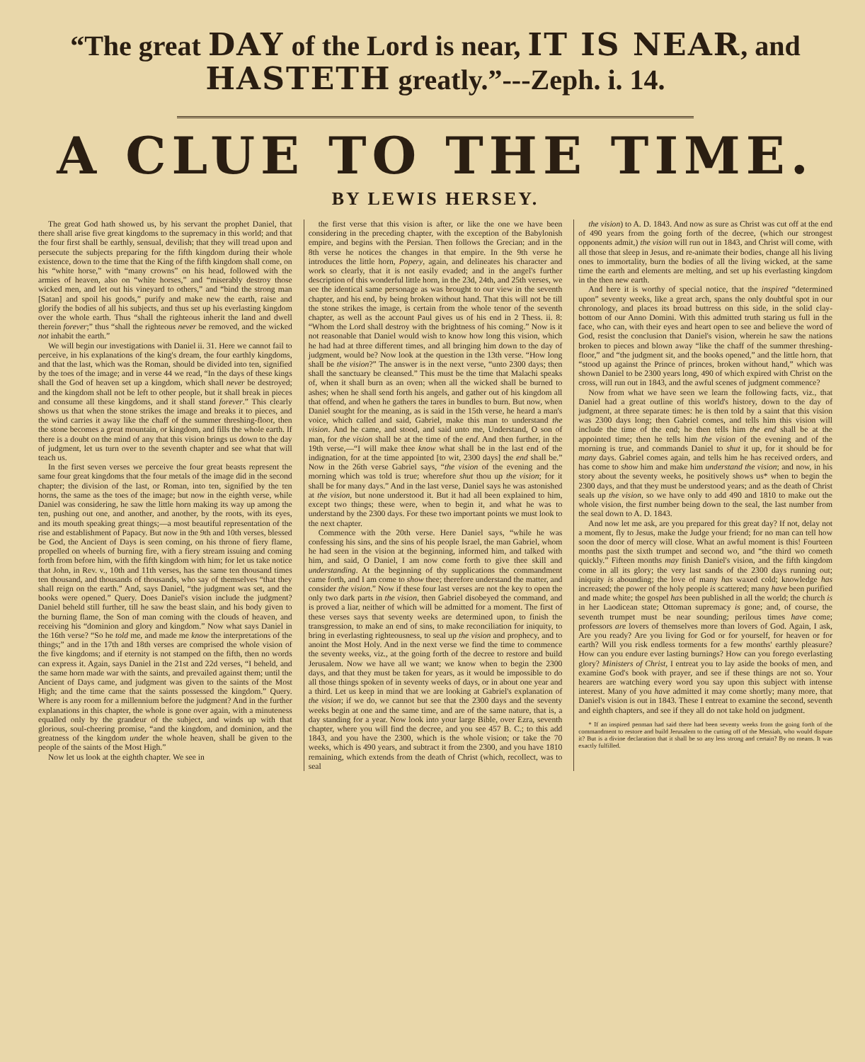“The great DAY of the Lord is near, IT IS NEAR, and
HASTETH greatly.”---Zeph. i. 14.
A CLUE TO THE TIME.
BY LEWIS HERSEY.
The great God hath showed us, by his servant the prophet Daniel, that there shall arise five great kingdoms to the supremacy in this world; and that the four first shall be earthly, sensual, devilish; that they will tread upon and persecute the subjects preparing for the fifth kingdom during their whole existence, down to the time that the King of the fifth kingdom shall come, on his “white horse,” with “many crowns” on his head, followed with the armies of heaven, also on “white horses,” and “miserably destroy those wicked men, and let out his vineyard to others,” and “bind the strong man [Satan] and spoil his goods,” purify and make new the earth, raise and glorify the bodies of all his subjects, and thus set up his everlasting kingdom over the whole earth. Thus “shall the righteous inherit the land and dwell therein forever;” thus “shall the righteous never be removed, and the wicked not inhabit the earth.”
We will begin our investigations with Daniel ii. 31. Here we cannot fail to perceive, in his explanations of the king's dream, the four earthly kingdoms, and that the last, which was the Roman, should be divided into ten, signified by the toes of the image; and in verse 44 we read, “In the days of these kings shall the God of heaven set up a kingdom, which shall never be destroyed; and the kingdom shall not be left to other people, but it shall break in pieces and consume all these kingdoms, and it shall stand forever.” This clearly shows us that when the stone strikes the image and breaks it to pieces, and the wind carries it away like the chaff of the summer threshing-floor, then the stone becomes a great mountain, or kingdom, and fills the whole earth. If there is a doubt on the mind of any that this vision brings us down to the day of judgment, let us turn over to the seventh chapter and see what that will teach us.
In the first seven verses we perceive the four great beasts represent the same four great kingdoms that the four metals of the image did in the second chapter; the division of the last, or Roman, into ten, signified by the ten horns, the same as the toes of the image; but now in the eighth verse, while Daniel was considering, he saw the little horn making its way up among the ten, pushing out one, and another, and another, by the roots, with its eyes, and its mouth speaking great things;—a most beautiful representation of the rise and establishment of Papacy. But now in the 9th and 10th verses, blessed be God, the Ancient of Days is seen coming, on his throne of fiery flame, propelled on wheels of burning fire, with a fiery stream issuing and coming forth from before him, with the fifth kingdom with him; for let us take notice that John, in Rev. v., 10th and 11th verses, has the same ten thousand times ten thousand, and thousands of thousands, who say of themselves “that they shall reign on the earth.” And, says Daniel, “the judgment was set, and the books were opened.” Query. Does Daniel's vision include the judgment? Daniel beheld still further, till he saw the beast slain, and his body given to the burning flame, the Son of man coming with the clouds of heaven, and receiving his “dominion and glory and kingdom.” Now what says Daniel in the 16th verse? “So he told me, and made me know the interpretations of the things;” and in the 17th and 18th verses are comprised the whole vision of the five kingdoms; and if eternity is not stamped on the fifth, then no words can express it. Again, says Daniel in the 21st and 22d verses, “I beheld, and the same horn made war with the saints, and prevailed against them; until the Ancient of Days came, and judgment was given to the saints of the Most High; and the time came that the saints possessed the kingdom.” Query. Where is any room for a millennium before the judgment? And in the further explanations in this chapter, the whole is gone over again, with a minuteness equalled only by the grandeur of the subject, and winds up with that glorious, soul-cheering promise, “and the kingdom, and dominion, and the greatness of the kingdom under the whole heaven, shall be given to the people of the saints of the Most High.”
Now let us look at the eighth chapter. We see in
the first verse that this vision is after, or like the one we have been considering in the preceding chapter, with the exception of the Babylonish empire, and begins with the Persian. Then follows the Grecian; and in the 8th verse he notices the changes in that empire. In the 9th verse he introduces the little horn, Popery, again, and delineates his character and work so clearly, that it is not easily evaded; and in the angel's further description of this wonderful little horn, in the 23d, 24th, and 25th verses, we see the identical same personage as was brought to our view in the seventh chapter, and his end, by being broken without hand. That this will not be till the stone strikes the image, is certain from the whole tenor of the seventh chapter, as well as the account Paul gives us of his end in 2 Thess. ii. 8: “Whom the Lord shall destroy with the brightness of his coming.” Now is it not reasonable that Daniel would wish to know how long this vision, which he had had at three different times, and all bringing him down to the day of judgment, would be? Now look at the question in the 13th verse. “How long shall be the vision?” The answer is in the next verse, “unto 2300 days; then shall the sanctuary be cleansed.” This must be the time that Malachi speaks of, when it shall burn as an oven; when all the wicked shall be burned to ashes; when he shall send forth his angels, and gather out of his kingdom all that offend, and when he gathers the tares in bundles to burn. But now, when Daniel sought for the meaning, as is said in the 15th verse, he heard a man's voice, which called and said, Gabriel, make this man to understand the vision. And he came, and stood, and said unto me, Understand, O son of man, for the vision shall be at the time of the end. And then further, in the 19th verse,—“I will make thee know what shall be in the last end of the indignation, for at the time appointed [to wit, 2300 days] the end shall be.” Now in the 26th verse Gabriel says, “the vision of the evening and the morning which was told is true; wherefore shut thou up the vision; for it shall be for many days.” And in the last verse, Daniel says he was astonished at the vision, but none understood it. But it had all been explained to him, except two things; these were, when to begin it, and what he was to understand by the 2300 days. For these two important points we must look to the next chapter.
Commence with the 20th verse. Here Daniel says, “while he was confessing his sins, and the sins of his people Israel, the man Gabriel, whom he had seen in the vision at the beginning, informed him, and talked with him, and said, O Daniel, I am now come forth to give thee skill and understanding. At the beginning of thy supplications the commandment came forth, and I am come to show thee; therefore understand the matter, and consider the vision.” Now if these four last verses are not the key to open the only two dark parts in the vision, then Gabriel disobeyed the command, and is proved a liar, neither of which will be admitted for a moment. The first of these verses says that seventy weeks are determined upon, to finish the transgression, to make an end of sins, to make reconciliation for iniquity, to bring in everlasting righteousness, to seal up the vision and prophecy, and to anoint the Most Holy. And in the next verse we find the time to commence the seventy weeks, viz., at the going forth of the decree to restore and build Jerusalem. Now we have all we want; we know when to begin the 2300 days, and that they must be taken for years, as it would be impossible to do all those things spoken of in seventy weeks of days, or in about one year and a third. Let us keep in mind that we are looking at Gabriel's explanation of the vision; if we do, we cannot but see that the 2300 days and the seventy weeks begin at one and the same time, and are of the same nature, that is, a day standing for a year. Now look into your large Bible, over Ezra, seventh chapter, where you will find the decree, and you see 457 B. C.; to this add 1843, and you have the 2300, which is the whole vision; or take the 70 weeks, which is 490 years, and subtract it from the 2300, and you have 1810 remaining, which extends from the death of Christ (which, recollect, was to seal
the vision) to A. D. 1843. And now as sure as Christ was cut off at the end of 490 years from the going forth of the decree, (which our strongest opponents admit,) the vision will run out in 1843, and Christ will come, with all those that sleep in Jesus, and re-animate their bodies, change all his living ones to immortality, burn the bodies of all the living wicked, at the same time the earth and elements are melting, and set up his everlasting kingdom in the then new earth.
And here it is worthy of special notice, that the inspired “determined upon” seventy weeks, like a great arch, spans the only doubtful spot in our chronology, and places its broad buttress on this side, in the solid clay-bottom of our Anno Domini. With this admitted truth staring us full in the face, who can, with their eyes and heart open to see and believe the word of God, resist the conclusion that Daniel's vision, wherein he saw the nations broken to pieces and blown away “like the chaff of the summer threshing-floor,” and “the judgment sit, and the books opened,” and the little horn, that “stood up against the Prince of princes, broken without hand,” which was shown Daniel to be 2300 years long, 490 of which expired with Christ on the cross, will run out in 1843, and the awful scenes of judgment commence?
Now from what we have seen we learn the following facts, viz., that Daniel had a great outline of this world's history, down to the day of judgment, at three separate times: he is then told by a saint that this vision was 2300 days long; then Gabriel comes, and tells him this vision will include the time of the end; he then tells him the end shall be at the appointed time; then he tells him the vision of the evening and of the morning is true, and commands Daniel to shut it up, for it should be for many days. Gabriel comes again, and tells him he has received orders, and has come to show him and make him understand the vision; and now, in his story about the seventy weeks, he positively shows us* when to begin the 2300 days, and that they must be understood years; and as the death of Christ seals up the vision, so we have only to add 490 and 1810 to make out the whole vision, the first number being down to the seal, the last number from the seal down to A. D. 1843.
And now let me ask, are you prepared for this great day? If not, delay not a moment, fly to Jesus, make the Judge your friend; for no man can tell how soon the door of mercy will close. What an awful moment is this! Fourteen months past the sixth trumpet and second wo, and “the third wo cometh quickly.” Fifteen months may finish Daniel's vision, and the fifth kingdom come in all its glory; the very last sands of the 2300 days running out; iniquity is abounding; the love of many has waxed cold; knowledge has increased; the power of the holy people is scattered; many have been purified and made white; the gospel has been published in all the world; the church is in her Laodicean state; Ottoman supremacy is gone; and, of course, the seventh trumpet must be near sounding; perilous times have come; professors are lovers of themselves more than lovers of God. Again, I ask, Are you ready? Are you living for God or for yourself, for heaven or for earth? Will you risk endless torments for a few months' earthly pleasure? How can you endure ever lasting burnings? How can you forego everlasting glory? Ministers of Christ, I entreat you to lay aside the books of men, and examine God's book with prayer, and see if these things are not so. Your hearers are watching every word you say upon this subject with intense interest. Many of you have admitted it may come shortly; many more, that Daniel's vision is out in 1843. These I entreat to examine the second, seventh and eighth chapters, and see if they all do not take hold on judgment.
* If an inspired penman had said there had been seventy weeks from the going forth of the commandment to restore and build Jerusalem to the cutting off of the Messiah, who would dispute it? But is a divine declaration that it shall be so any less strong and certain? By no means. It was exactly fulfilled.